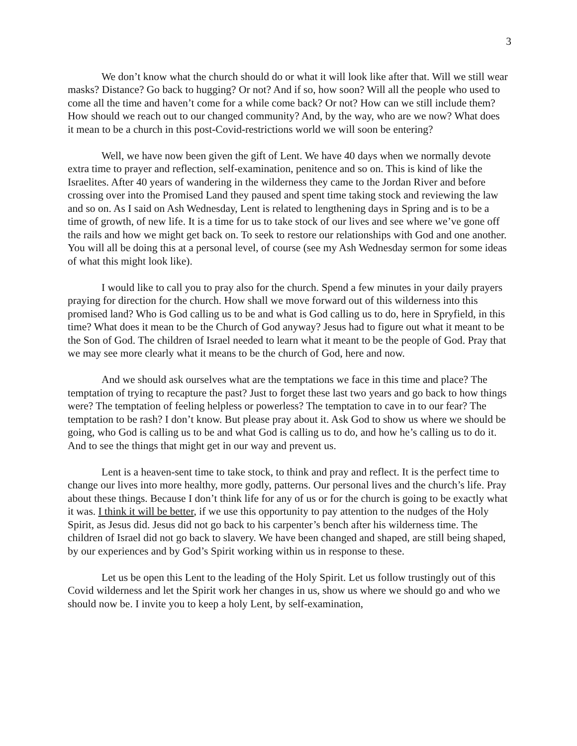3
We don’t know what the church should do or what it will look like after that. Will we still wear masks? Distance? Go back to hugging? Or not? And if so, how soon? Will all the people who used to come all the time and haven’t come for a while come back? Or not? How can we still include them? How should we reach out to our changed community? And, by the way, who are we now? What does it mean to be a church in this post-Covid-restrictions world we will soon be entering?
Well, we have now been given the gift of Lent. We have 40 days when we normally devote extra time to prayer and reflection, self-examination, penitence and so on. This is kind of like the Israelites. After 40 years of wandering in the wilderness they came to the Jordan River and before crossing over into the Promised Land they paused and spent time taking stock and reviewing the law and so on. As I said on Ash Wednesday, Lent is related to lengthening days in Spring and is to be a time of growth, of new life. It is a time for us to take stock of our lives and see where we’ve gone off the rails and how we might get back on. To seek to restore our relationships with God and one another. You will all be doing this at a personal level, of course (see my Ash Wednesday sermon for some ideas of what this might look like).
I would like to call you to pray also for the church. Spend a few minutes in your daily prayers praying for direction for the church. How shall we move forward out of this wilderness into this promised land? Who is God calling us to be and what is God calling us to do, here in Spryfield, in this time? What does it mean to be the Church of God anyway? Jesus had to figure out what it meant to be the Son of God. The children of Israel needed to learn what it meant to be the people of God. Pray that we may see more clearly what it means to be the church of God, here and now.
And we should ask ourselves what are the temptations we face in this time and place? The temptation of trying to recapture the past? Just to forget these last two years and go back to how things were? The temptation of feeling helpless or powerless? The temptation to cave in to our fear? The temptation to be rash? I don’t know. But please pray about it. Ask God to show us where we should be going, who God is calling us to be and what God is calling us to do, and how he’s calling us to do it. And to see the things that might get in our way and prevent us.
Lent is a heaven-sent time to take stock, to think and pray and reflect. It is the perfect time to change our lives into more healthy, more godly, patterns. Our personal lives and the church’s life. Pray about these things. Because I don’t think life for any of us or for the church is going to be exactly what it was. I think it will be better, if we use this opportunity to pay attention to the nudges of the Holy Spirit, as Jesus did. Jesus did not go back to his carpenter’s bench after his wilderness time. The children of Israel did not go back to slavery. We have been changed and shaped, are still being shaped, by our experiences and by God’s Spirit working within us in response to these.
Let us be open this Lent to the leading of the Holy Spirit. Let us follow trustingly out of this Covid wilderness and let the Spirit work her changes in us, show us where we should go and who we should now be. I invite you to keep a holy Lent, by self-examination,